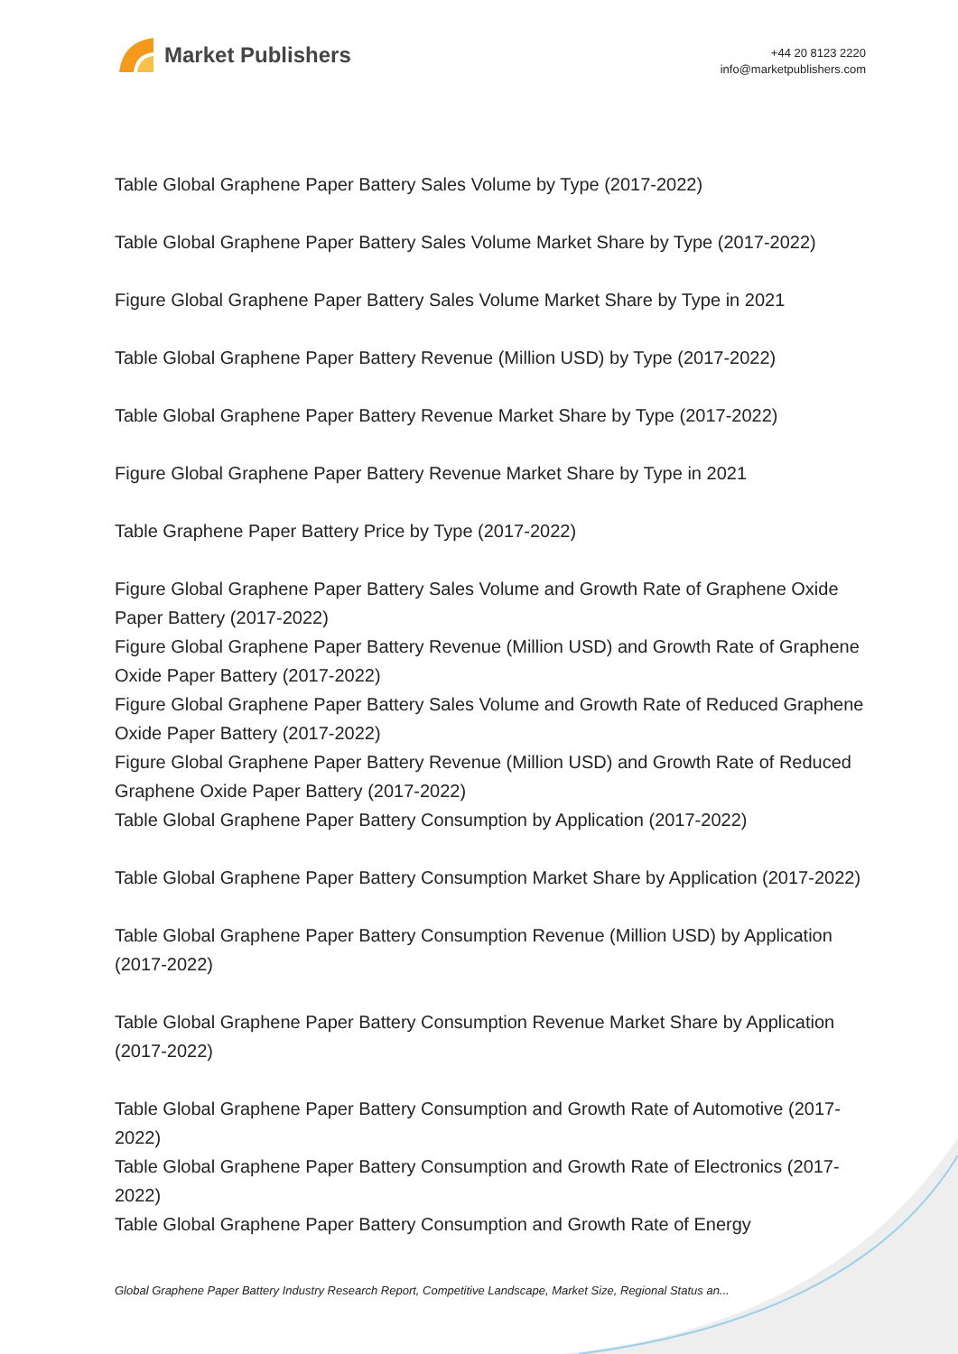Market Publishers
+44 20 8123 2220
info@marketpublishers.com
Table Global Graphene Paper Battery Sales Volume by Type (2017-2022)
Table Global Graphene Paper Battery Sales Volume Market Share by Type (2017-2022)
Figure Global Graphene Paper Battery Sales Volume Market Share by Type in 2021
Table Global Graphene Paper Battery Revenue (Million USD) by Type (2017-2022)
Table Global Graphene Paper Battery Revenue Market Share by Type (2017-2022)
Figure Global Graphene Paper Battery Revenue Market Share by Type in 2021
Table Graphene Paper Battery Price by Type (2017-2022)
Figure Global Graphene Paper Battery Sales Volume and Growth Rate of Graphene Oxide Paper Battery (2017-2022)
Figure Global Graphene Paper Battery Revenue (Million USD) and Growth Rate of Graphene Oxide Paper Battery (2017-2022)
Figure Global Graphene Paper Battery Sales Volume and Growth Rate of Reduced Graphene Oxide Paper Battery (2017-2022)
Figure Global Graphene Paper Battery Revenue (Million USD) and Growth Rate of Reduced Graphene Oxide Paper Battery (2017-2022)
Table Global Graphene Paper Battery Consumption by Application (2017-2022)
Table Global Graphene Paper Battery Consumption Market Share by Application (2017-2022)
Table Global Graphene Paper Battery Consumption Revenue (Million USD) by Application (2017-2022)
Table Global Graphene Paper Battery Consumption Revenue Market Share by Application (2017-2022)
Table Global Graphene Paper Battery Consumption and Growth Rate of Automotive (2017-2022)
Table Global Graphene Paper Battery Consumption and Growth Rate of Electronics (2017-2022)
Table Global Graphene Paper Battery Consumption and Growth Rate of Energy
Global Graphene Paper Battery Industry Research Report, Competitive Landscape, Market Size, Regional Status an...